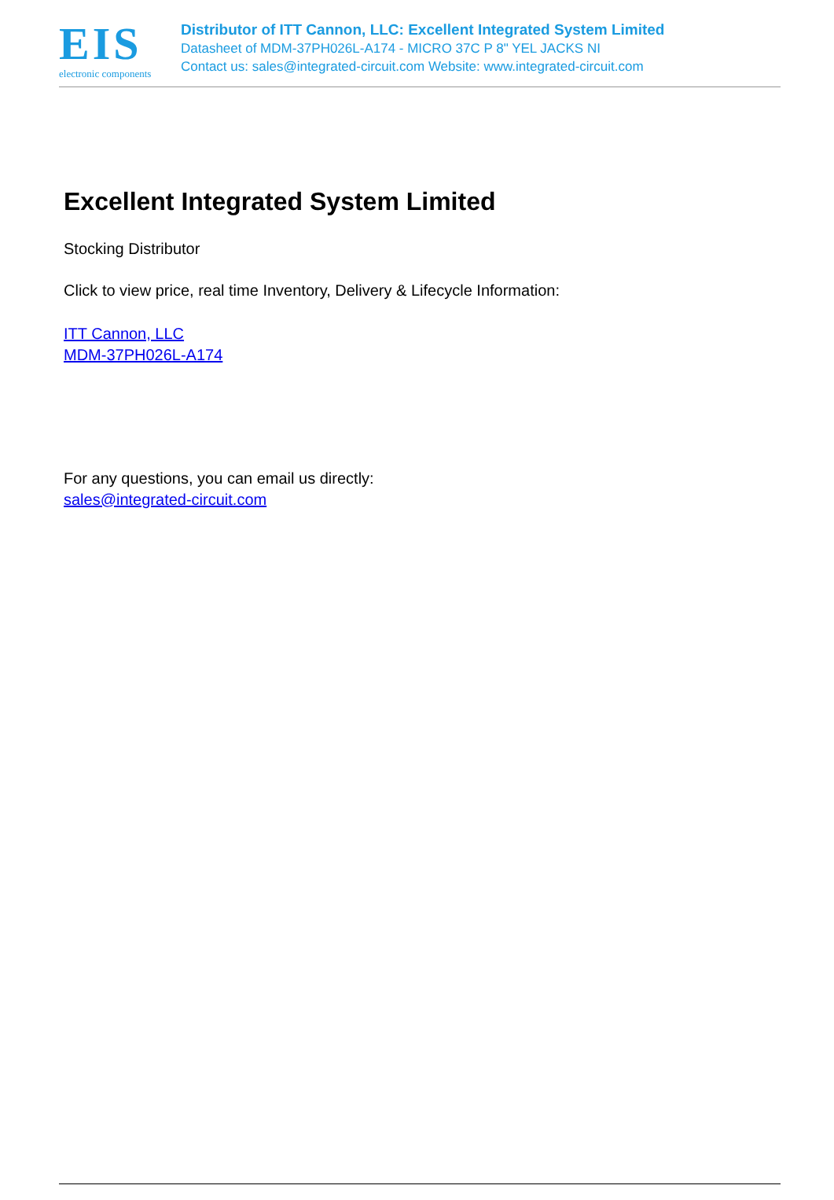EIS
electronic components
Distributor of ITT Cannon, LLC: Excellent Integrated System Limited
Datasheet of MDM-37PH026L-A174 - MICRO 37C P 8" YEL JACKS NI
Contact us: sales@integrated-circuit.com Website: www.integrated-circuit.com
Excellent Integrated System Limited
Stocking Distributor
Click to view price, real time Inventory, Delivery & Lifecycle Information:
ITT Cannon, LLC
MDM-37PH026L-A174
For any questions, you can email us directly:
sales@integrated-circuit.com